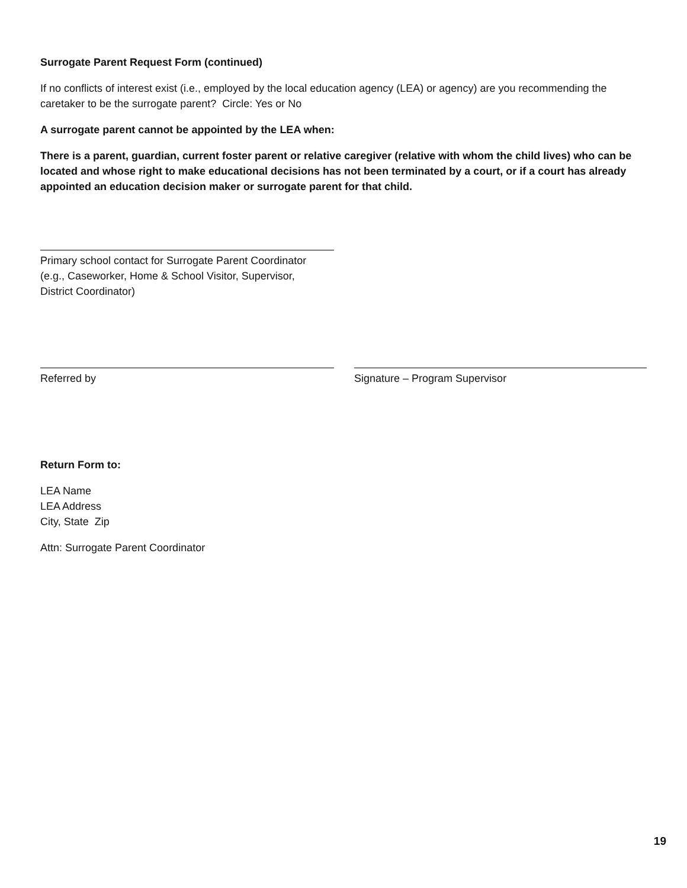Surrogate Parent Request Form (continued)
If no conflicts of interest exist (i.e., employed by the local education agency (LEA) or agency) are you recommending the caretaker to be the surrogate parent? Circle: Yes or No
A surrogate parent cannot be appointed by the LEA when:
There is a parent, guardian, current foster parent or relative caregiver (relative with whom the child lives) who can be located and whose right to make educational decisions has not been terminated by a court, or if a court has already appointed an education decision maker or surrogate parent for that child.
Primary school contact for Surrogate Parent Coordinator
(e.g., Caseworker, Home & School Visitor, Supervisor,
District Coordinator)
Referred by Signature – Program Supervisor
Return Form to:
LEA Name
LEA Address
City, State Zip
Attn: Surrogate Parent Coordinator
19